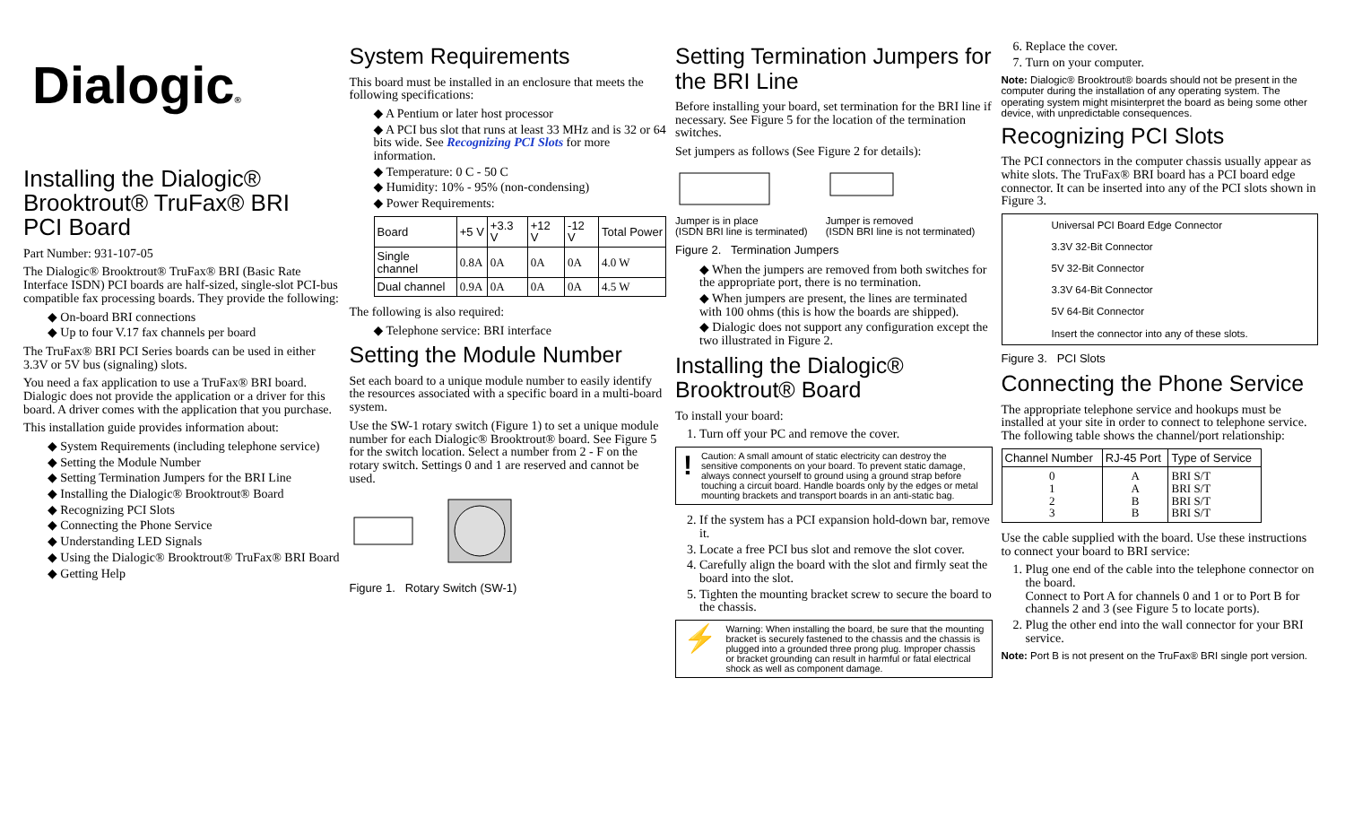Dialogic®
Installing the Dialogic®
Brooktrout® TruFax® BRI
PCI Board
Part Number: 931-107-05
The Dialogic® Brooktrout® TruFax® BRI (Basic Rate Interface ISDN) PCI boards are half-sized, single-slot PCI-bus compatible fax processing boards. They provide the following:
◆ On-board BRI connections
◆ Up to four V.17 fax channels per board
The TruFax® BRI PCI Series boards can be used in either 3.3V or 5V bus (signaling) slots.
You need a fax application to use a TruFax® BRI board. Dialogic does not provide the application or a driver for this board. A driver comes with the application that you purchase.
This installation guide provides information about:
◆ System Requirements (including telephone service)
◆ Setting the Module Number
◆ Setting Termination Jumpers for the BRI Line
◆ Installing the Dialogic® Brooktrout® Board
◆ Recognizing PCI Slots
◆ Connecting the Phone Service
◆ Understanding LED Signals
◆ Using the Dialogic® Brooktrout® TruFax® BRI Board
◆ Getting Help
System Requirements
This board must be installed in an enclosure that meets the following specifications:
◆ A Pentium or later host processor
◆ A PCI bus slot that runs at least 33 MHz and is 32 or 64 bits wide. See Recognizing PCI Slots for more information.
◆ Temperature: 0 C - 50 C
◆ Humidity: 10% - 95% (non-condensing)
◆ Power Requirements:
| Board | +5 V | +3.3 V | +12 V | -12 V | Total Power |
| --- | --- | --- | --- | --- | --- |
| Single channel | 0.8A | 0A | 0A | 0A | 4.0 W |
| Dual channel | 0.9A | 0A | 0A | 0A | 4.5 W |
The following is also required:
◆ Telephone service: BRI interface
Setting the Module Number
Set each board to a unique module number to easily identify the resources associated with a specific board in a multi-board system.
Use the SW-1 rotary switch (Figure 1) to set a unique module number for each Dialogic® Brooktrout® board. See Figure 5 for the switch location. Select a number from 2 - F on the rotary switch. Settings 0 and 1 are reserved and cannot be used.
Figure 1. Rotary Switch (SW-1)
Setting Termination Jumpers for the BRI Line
Before installing your board, set termination for the BRI line if necessary. See Figure 5 for the location of the termination switches.
Set jumpers as follows (See Figure 2 for details):
Jumper is in place
(ISDN BRI line is terminated)
Jumper is removed
(ISDN BRI line is not terminated)
Figure 2. Termination Jumpers
◆ When the jumpers are removed from both switches for the appropriate port, there is no termination.
◆ When jumpers are present, the lines are terminated with 100 ohms (this is how the boards are shipped).
◆ Dialogic does not support any configuration except the two illustrated in Figure 2.
Installing the Dialogic® Brooktrout® Board
To install your board:
1. Turn off your PC and remove the cover.
!
Caution: A small amount of static electricity can destroy the sensitive components on your board. To prevent static damage, always connect yourself to ground using a ground strap before touching a circuit board. Handle boards only by the edges or metal mounting brackets and transport boards in an anti-static bag.
2. If the system has a PCI expansion hold-down bar, remove it.
3. Locate a free PCI bus slot and remove the slot cover.
4. Carefully align the board with the slot and firmly seat the board into the slot.
5. Tighten the mounting bracket screw to secure the board to the chassis.
⚡
Warning: When installing the board, be sure that the mounting bracket is securely fastened to the chassis and the chassis is plugged into a grounded three prong plug. Improper chassis or bracket grounding can result in harmful or fatal electrical shock as well as component damage.
6. Replace the cover.
7. Turn on your computer.
Note: Dialogic® Brooktrout® boards should not be present in the computer during the installation of any operating system. The operating system might misinterpret the board as being some other device, with unpredictable consequences.
Recognizing PCI Slots
The PCI connectors in the computer chassis usually appear as white slots. The TruFax® BRI board has a PCI board edge connector. It can be inserted into any of the PCI slots shown in Figure 3.
Universal PCI Board Edge Connector
3.3V 32-Bit Connector
5V 32-Bit Connector
3.3V 64-Bit Connector
5V 64-Bit Connector
Insert the connector into any of these slots.
Figure 3. PCI Slots
Connecting the Phone Service
The appropriate telephone service and hookups must be installed at your site in order to connect to telephone service. The following table shows the channel/port relationship:
| Channel Number | RJ-45 Port | Type of Service |
| --- | --- | --- |
| 0 1 2 3 | A A B B | BRI S/T BRI S/T BRI S/T BRI S/T |
Use the cable supplied with the board. Use these instructions to connect your board to BRI service:
1. Plug one end of the cable into the telephone connector on the board.
Connect to Port A for channels 0 and 1 or to Port B for channels 2 and 3 (see Figure 5 to locate ports).
2. Plug the other end into the wall connector for your BRI service.
Note: Port B is not present on the TruFax® BRI single port version.